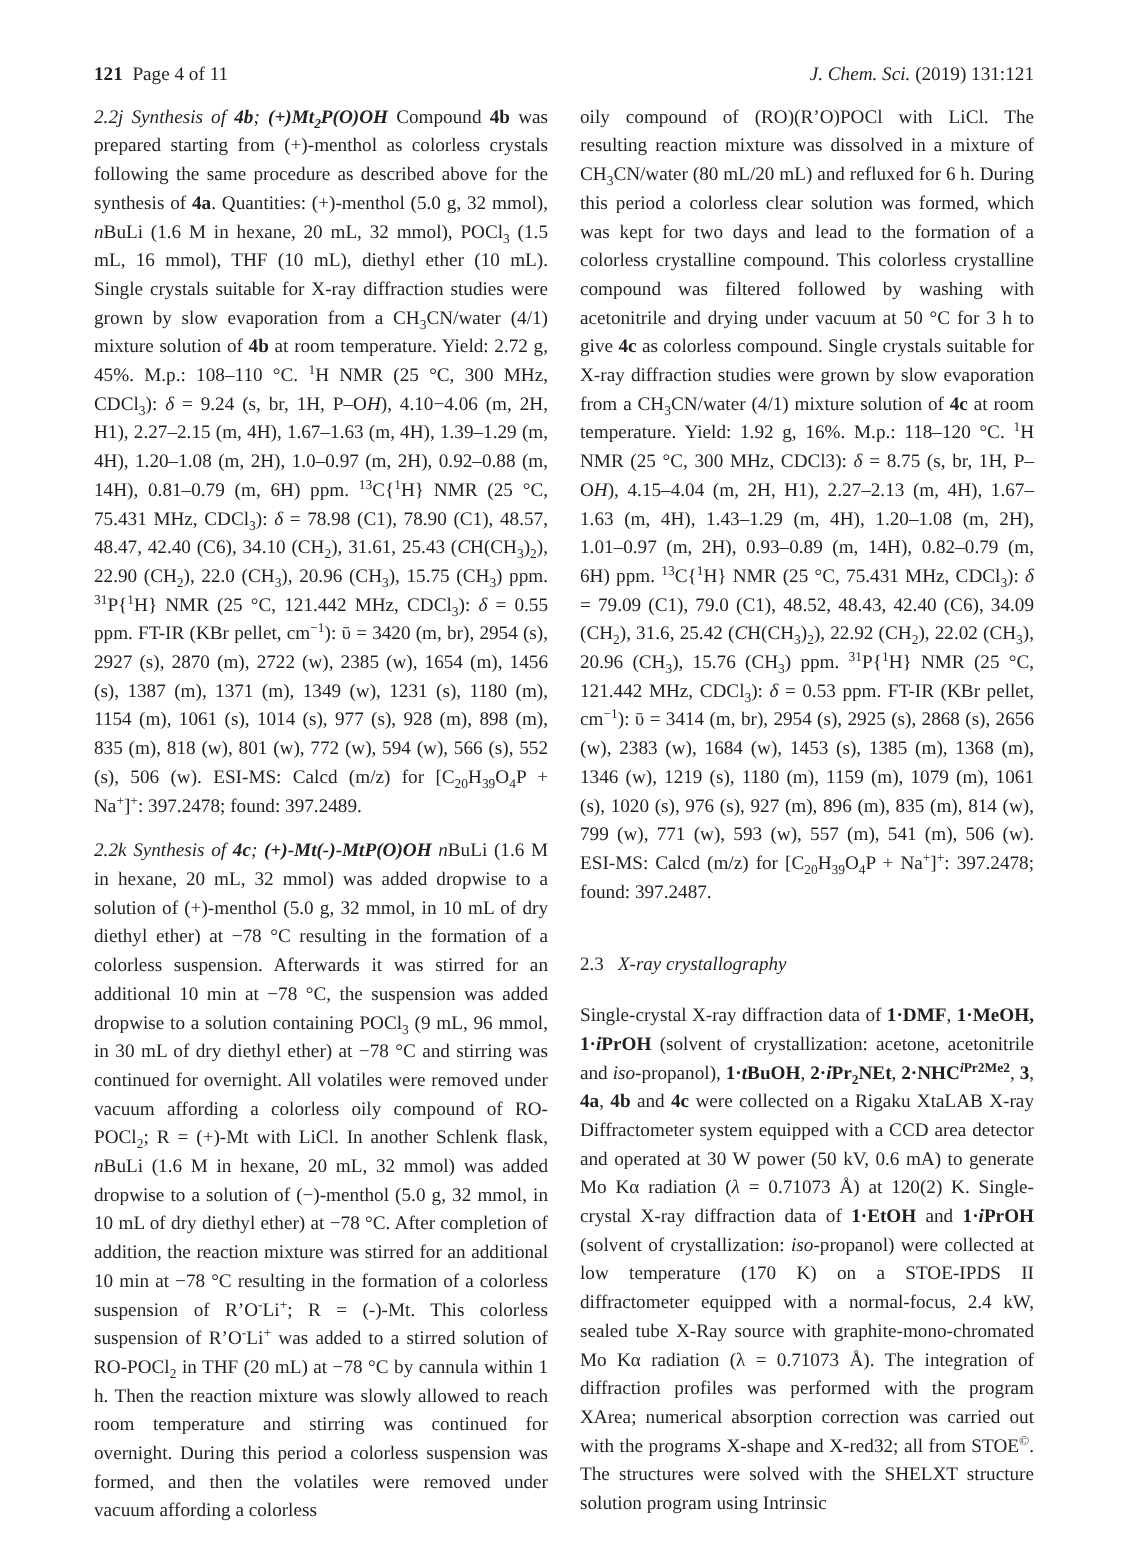121 Page 4 of 11 J. Chem. Sci. (2019) 131:121
2.2j Synthesis of 4b; (+)Mt<sub>2</sub>P(O)OH Compound 4b was prepared starting from (+)-menthol as colorless crystals following the same procedure as described above for the synthesis of 4a. Quantities: (+)-menthol (5.0 g, 32 mmol), n BuLi (1.6 M in hexane, 20 mL, 32 mmol), POCl<sub>3</sub> (1.5 mL, 16 mmol), THF (10 mL), diethyl ether (10 mL). Single crystals suitable for X-ray diffraction studies were grown by slow evaporation from a CH<sub>3</sub>CN/water (4/1) mixture solution of 4b at room temperature. Yield: 2.72 g, 45%. M.p.: 108–110 °C. <sup>1</sup>H NMR (25 °C, 300 MHz, CDCl<sub>3</sub>): δ = 9.24 (s, br, 1H, P–OH), 4.10−4.06 (m, 2H, H1), 2.27–2.15 (m, 4H), 1.67–1.63 (m, 4H), 1.39–1.29 (m, 4H), 1.20–1.08 (m, 2H), 1.0–0.97 (m, 2H), 0.92–0.88 (m, 14H), 0.81–0.79 (m, 6H) ppm. <sup>13</sup>C{<sup>1</sup>H} NMR (25 °C, 75.431 MHz, CDCl<sub>3</sub>): δ = 78.98 (C1), 78.90 (C1), 48.57, 48.47, 42.40 (C6), 34.10 (CH<sub>2</sub>), 31.61, 25.43 (CH(CH<sub>3</sub>)<sub>2</sub>), 22.90 (CH<sub>2</sub>), 22.0 (CH<sub>3</sub>), 20.96 (CH<sub>3</sub>), 15.75 (CH<sub>3</sub>) ppm. <sup>31</sup>P{<sup>1</sup>H} NMR (25 °C, 121.442 MHz, CDCl<sub>3</sub>): δ = 0.55 ppm. FT-IR (KBr pellet, cm<sup>−1</sup>): ῡ = 3420 (m, br), 2954 (s), 2927 (s), 2870 (m), 2722 (w), 2385 (w), 1654 (m), 1456 (s), 1387 (m), 1371 (m), 1349 (w), 1231 (s), 1180 (m), 1154 (m), 1061 (s), 1014 (s), 977 (s), 928 (m), 898 (m), 835 (m), 818 (w), 801 (w), 772 (w), 594 (w), 566 (s), 552 (s), 506 (w). ESI-MS: Calcd (m/z) for [C<sub>20</sub>H<sub>39</sub>O<sub>4</sub>P + Na<sup>+</sup>]<sup>+</sup>: 397.2478; found: 397.2489.
2.2k Synthesis of 4c; (+)-Mt(-)-MtP(O)OH n BuLi (1.6 M in hexane, 20 mL, 32 mmol) was added dropwise to a solution of (+)-menthol (5.0 g, 32 mmol, in 10 mL of dry diethyl ether) at −78 °C resulting in the formation of a colorless suspension. Afterwards it was stirred for an additional 10 min at −78 °C, the suspension was added dropwise to a solution containing POCl<sub>3</sub> (9 mL, 96 mmol, in 30 mL of dry diethyl ether) at −78 °C and stirring was continued for overnight. All volatiles were removed under vacuum affording a colorless oily compound of RO-POCl<sub>2</sub>; R = (+)-Mt with LiCl. In another Schlenk flask, n BuLi (1.6 M in hexane, 20 mL, 32 mmol) was added dropwise to a solution of (−)-menthol (5.0 g, 32 mmol, in 10 mL of dry diethyl ether) at −78 °C. After completion of addition, the reaction mixture was stirred for an additional 10 min at −78 °C resulting in the formation of a colorless suspension of R’O<sup>-</sup>Li<sup>+</sup>; R = (-)-Mt. This colorless suspension of R’O<sup>-</sup>Li<sup>+</sup> was added to a stirred solution of RO-POCl<sub>2</sub> in THF (20 mL) at −78 °C by cannula within 1 h. Then the reaction mixture was slowly allowed to reach room temperature and stirring was continued for overnight. During this period a colorless suspension was formed, and then the volatiles were removed under vacuum affording a colorless
oily compound of (RO)(R’O)POCl with LiCl. The resulting reaction mixture was dissolved in a mixture of CH<sub>3</sub>CN/water (80 mL/20 mL) and refluxed for 6 h. During this period a colorless clear solution was formed, which was kept for two days and lead to the formation of a colorless crystalline compound. This colorless crystalline compound was filtered followed by washing with acetonitrile and drying under vacuum at 50 °C for 3 h to give 4c as colorless compound. Single crystals suitable for X-ray diffraction studies were grown by slow evaporation from a CH<sub>3</sub>CN/water (4/1) mixture solution of 4c at room temperature. Yield: 1.92 g, 16%. M.p.: 118–120 °C. <sup>1</sup>H NMR (25 °C, 300 MHz, CDCl3): δ = 8.75 (s, br, 1H, P–OH), 4.15–4.04 (m, 2H, H1), 2.27–2.13 (m, 4H), 1.67–1.63 (m, 4H), 1.43–1.29 (m, 4H), 1.20–1.08 (m, 2H), 1.01–0.97 (m, 2H), 0.93–0.89 (m, 14H), 0.82–0.79 (m, 6H) ppm. <sup>13</sup>C{<sup>1</sup>H} NMR (25 °C, 75.431 MHz, CDCl<sub>3</sub>): δ = 79.09 (C1), 79.0 (C1), 48.52, 48.43, 42.40 (C6), 34.09 (CH<sub>2</sub>), 31.6, 25.42 (CH(CH<sub>3</sub>)<sub>2</sub>), 22.92 (CH<sub>2</sub>), 22.02 (CH<sub>3</sub>), 20.96 (CH<sub>3</sub>), 15.76 (CH<sub>3</sub>) ppm. <sup>31</sup>P{<sup>1</sup>H} NMR (25 °C, 121.442 MHz, CDCl<sub>3</sub>): δ = 0.53 ppm. FT-IR (KBr pellet, cm<sup>−1</sup>): ῡ = 3414 (m, br), 2954 (s), 2925 (s), 2868 (s), 2656 (w), 2383 (w), 1684 (w), 1453 (s), 1385 (m), 1368 (m), 1346 (w), 1219 (s), 1180 (m), 1159 (m), 1079 (m), 1061 (s), 1020 (s), 976 (s), 927 (m), 896 (m), 835 (m), 814 (w), 799 (w), 771 (w), 593 (w), 557 (m), 541 (m), 506 (w). ESI-MS: Calcd (m/z) for [C<sub>20</sub>H<sub>39</sub>O<sub>4</sub>P + Na<sup>+</sup>]<sup>+</sup>: 397.2478; found: 397.2487.
2.3 X-ray crystallography
Single-crystal X-ray diffraction data of 1·DMF, 1·MeOH, 1·i PrOH (solvent of crystallization: acetone, acetonitrile and iso-propanol), 1·t BuOH, 2·i Pr<sub>2</sub>NEt, 2·NHC<sup>i Pr2Me2</sup>, 3, 4a, 4b and 4c were collected on a Rigaku XtaLAB X-ray Diffractometer system equipped with a CCD area detector and operated at 30 W power (50 kV, 0.6 mA) to generate Mo Kα radiation (λ = 0.71073 Å) at 120(2) K. Single-crystal X-ray diffraction data of 1·EtOH and 1·i PrOH (solvent of crystallization: iso-propanol) were collected at low temperature (170 K) on a STOE-IPDS II diffractometer equipped with a normal-focus, 2.4 kW, sealed tube X-Ray source with graphite-mono-chromated Mo Kα radiation (λ = 0.71073 Å). The integration of diffraction profiles was performed with the program XArea; numerical absorption correction was carried out with the programs X-shape and X-red32; all from STOE<sup>©</sup>. The structures were solved with the SHELXT structure solution program using Intrinsic